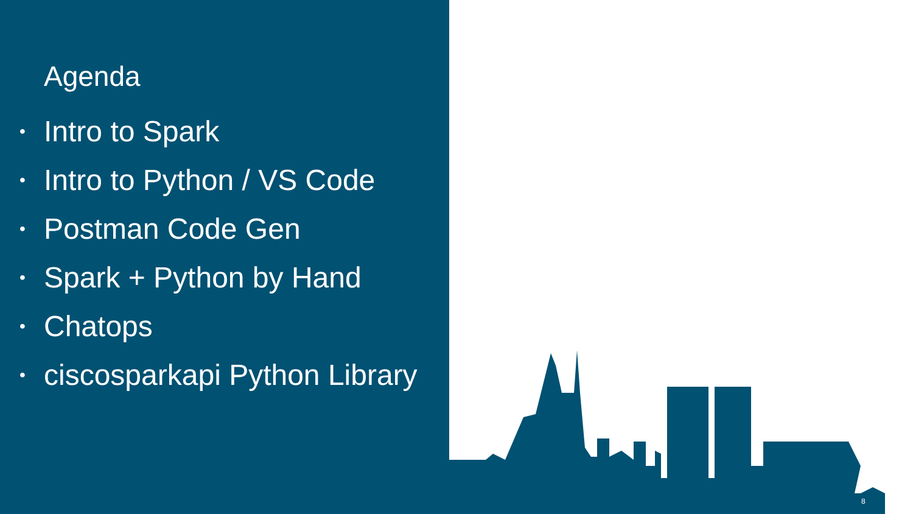Agenda
• Intro to Spark
• Intro to Python / VS Code
• Postman Code Gen
• Spark + Python by Hand
• Chatops
• ciscosparkapi Python Library
8